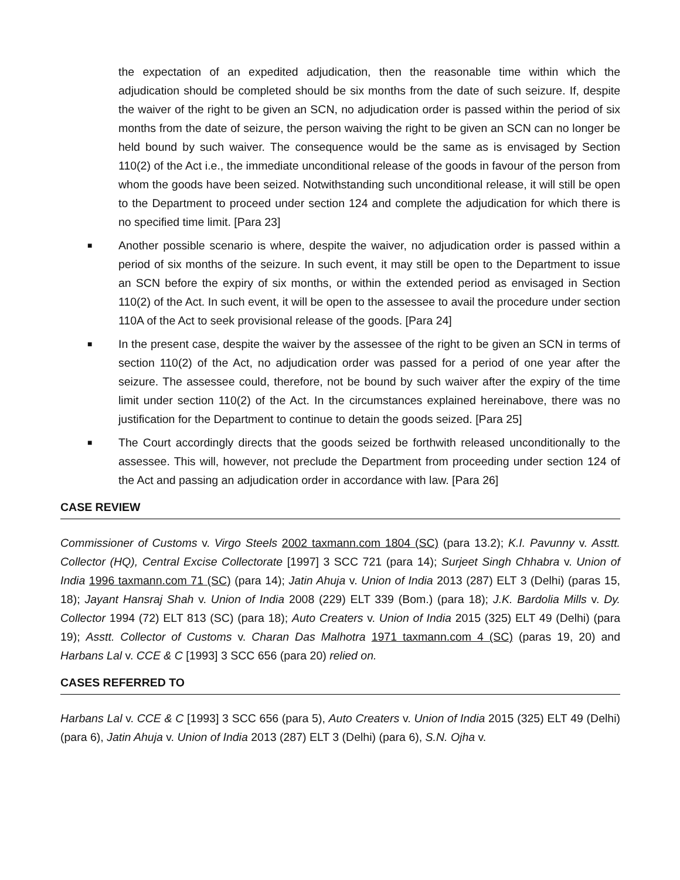the expectation of an expedited adjudication, then the reasonable time within which the adjudication should be completed should be six months from the date of such seizure. If, despite the waiver of the right to be given an SCN, no adjudication order is passed within the period of six months from the date of seizure, the person waiving the right to be given an SCN can no longer be held bound by such waiver. The consequence would be the same as is envisaged by Section 110(2) of the Act i.e., the immediate unconditional release of the goods in favour of the person from whom the goods have been seized. Notwithstanding such unconditional release, it will still be open to the Department to proceed under section 124 and complete the adjudication for which there is no specified time limit. [Para 23]
■
Another possible scenario is where, despite the waiver, no adjudication order is passed within a period of six months of the seizure. In such event, it may still be open to the Department to issue an SCN before the expiry of six months, or within the extended period as envisaged in Section 110(2) of the Act. In such event, it will be open to the assessee to avail the procedure under section 110A of the Act to seek provisional release of the goods. [Para 24]
■
In the present case, despite the waiver by the assessee of the right to be given an SCN in terms of section 110(2) of the Act, no adjudication order was passed for a period of one year after the seizure. The assessee could, therefore, not be bound by such waiver after the expiry of the time limit under section 110(2) of the Act. In the circumstances explained hereinabove, there was no justification for the Department to continue to detain the goods seized. [Para 25]
■
The Court accordingly directs that the goods seized be forthwith released unconditionally to the assessee. This will, however, not preclude the Department from proceeding under section 124 of the Act and passing an adjudication order in accordance with law. [Para 26]
CASE REVIEW
Commissioner of Customs v. Virgo Steels 2002 taxmann.com 1804 (SC) (para 13.2); K.I. Pavunny v. Asstt. Collector (HQ), Central Excise Collectorate [1997] 3 SCC 721 (para 14); Surjeet Singh Chhabra v. Union of India 1996 taxmann.com 71 (SC) (para 14); Jatin Ahuja v. Union of India 2013 (287) ELT 3 (Delhi) (paras 15, 18); Jayant Hansraj Shah v. Union of India 2008 (229) ELT 339 (Bom.) (para 18); J.K. Bardolia Mills v. Dy. Collector 1994 (72) ELT 813 (SC) (para 18); Auto Creaters v. Union of India 2015 (325) ELT 49 (Delhi) (para 19); Asstt. Collector of Customs v. Charan Das Malhotra 1971 taxmann.com 4 (SC) (paras 19, 20) and Harbans Lal v. CCE & C [1993] 3 SCC 656 (para 20) relied on.
CASES REFERRED TO
Harbans Lal v. CCE & C [1993] 3 SCC 656 (para 5), Auto Creaters v. Union of India 2015 (325) ELT 49 (Delhi) (para 6), Jatin Ahuja v. Union of India 2013 (287) ELT 3 (Delhi) (para 6), S.N. Ojha v.